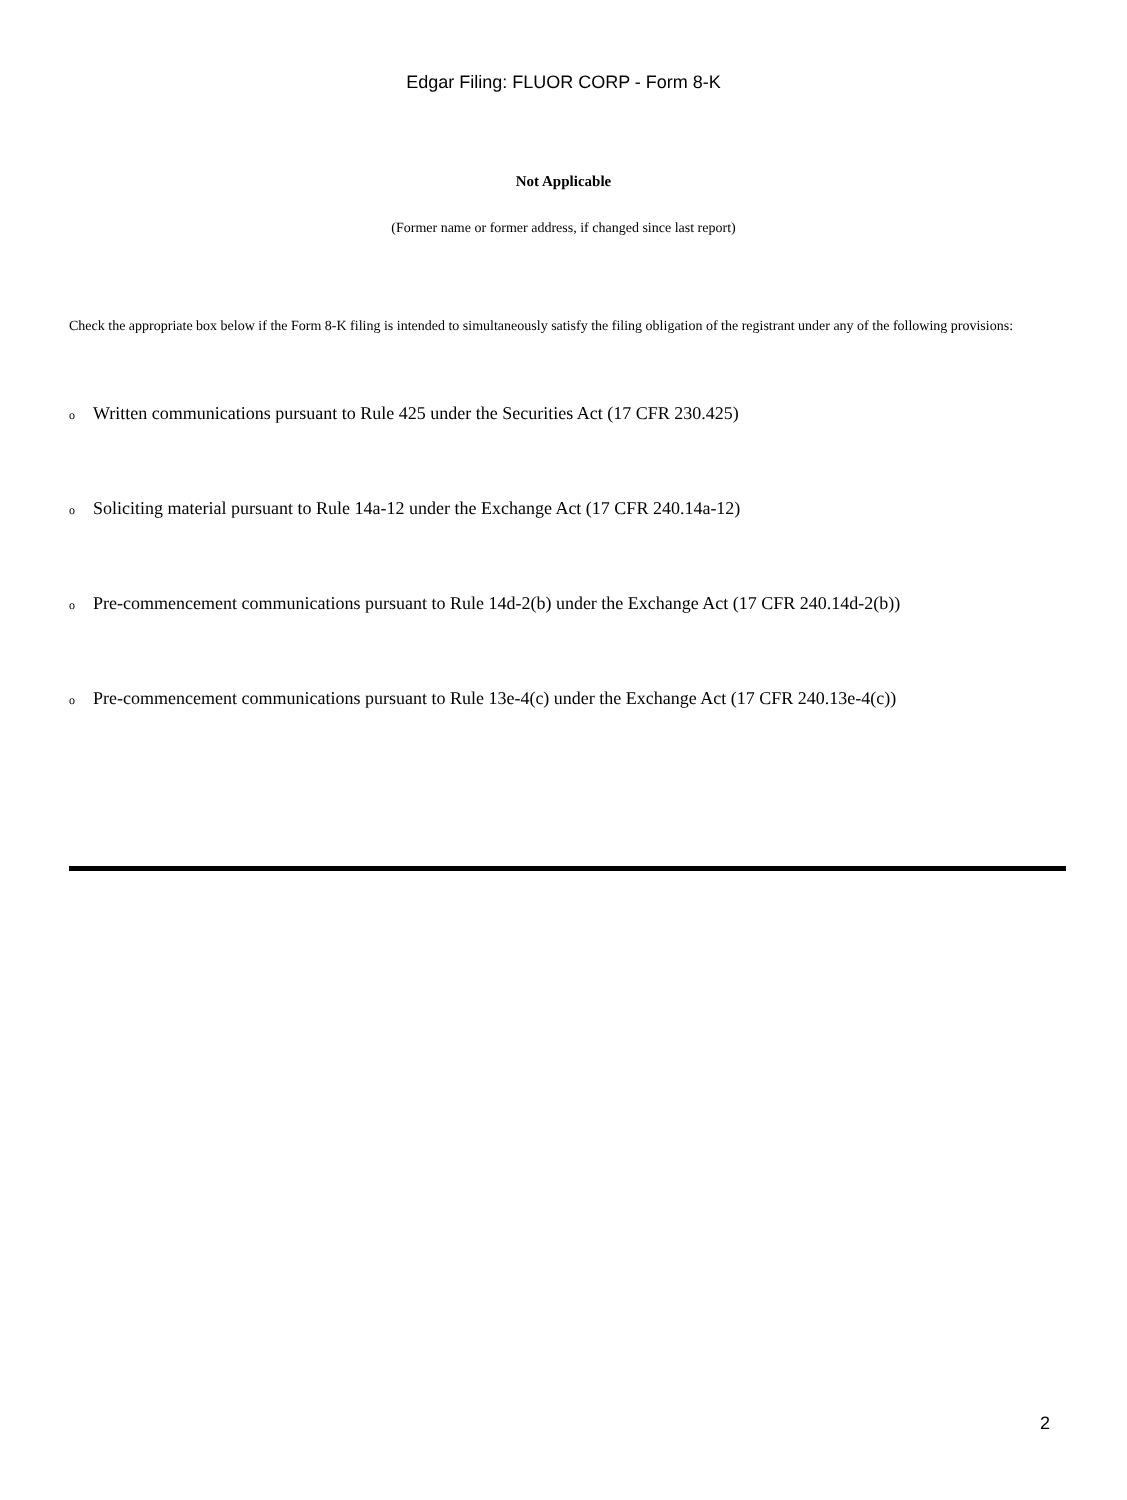Edgar Filing: FLUOR CORP - Form 8-K
Not Applicable
(Former name or former address, if changed since last report)
Check the appropriate box below if the Form 8-K filing is intended to simultaneously satisfy the filing obligation of the registrant under any of the following provisions:
o Written communications pursuant to Rule 425 under the Securities Act (17 CFR 230.425)
o Soliciting material pursuant to Rule 14a-12 under the Exchange Act (17 CFR 240.14a-12)
o Pre-commencement communications pursuant to Rule 14d-2(b) under the Exchange Act (17 CFR 240.14d-2(b))
o Pre-commencement communications pursuant to Rule 13e-4(c) under the Exchange Act (17 CFR 240.13e-4(c))
2